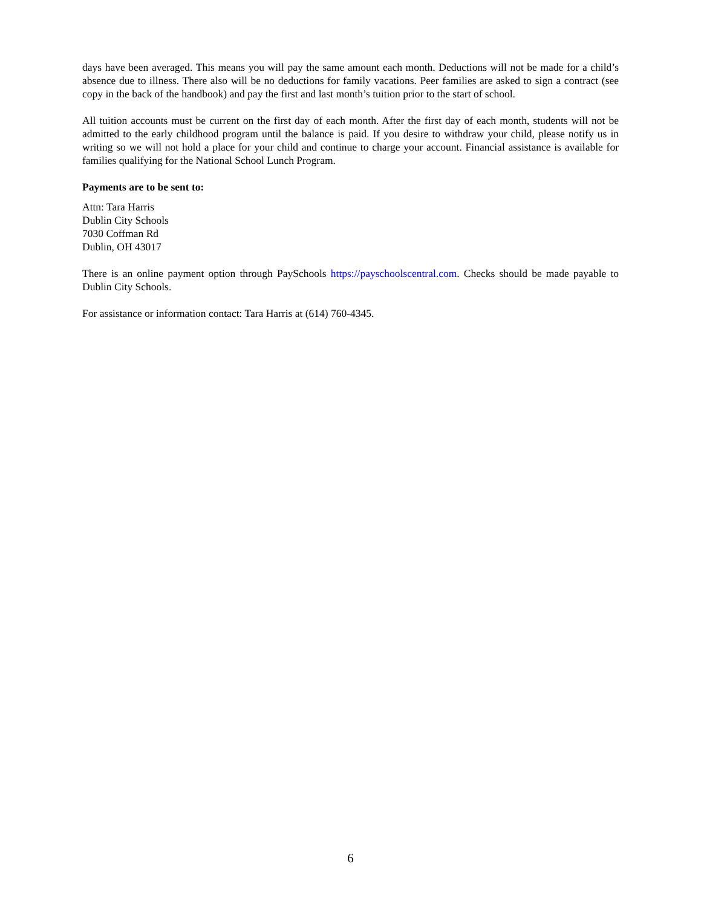days have been averaged. This means you will pay the same amount each month. Deductions will not be made for a child’s absence due to illness. There also will be no deductions for family vacations. Peer families are asked to sign a contract (see copy in the back of the handbook) and pay the first and last month’s tuition prior to the start of school.
All tuition accounts must be current on the first day of each month. After the first day of each month, students will not be admitted to the early childhood program until the balance is paid. If you desire to withdraw your child, please notify us in writing so we will not hold a place for your child and continue to charge your account. Financial assistance is available for families qualifying for the National School Lunch Program.
Payments are to be sent to:
Attn: Tara Harris
Dublin City Schools
7030 Coffman Rd
Dublin, OH 43017
There is an online payment option through PaySchools https://payschoolscentral.com. Checks should be made payable to Dublin City Schools.
For assistance or information contact: Tara Harris at (614) 760-4345.
6